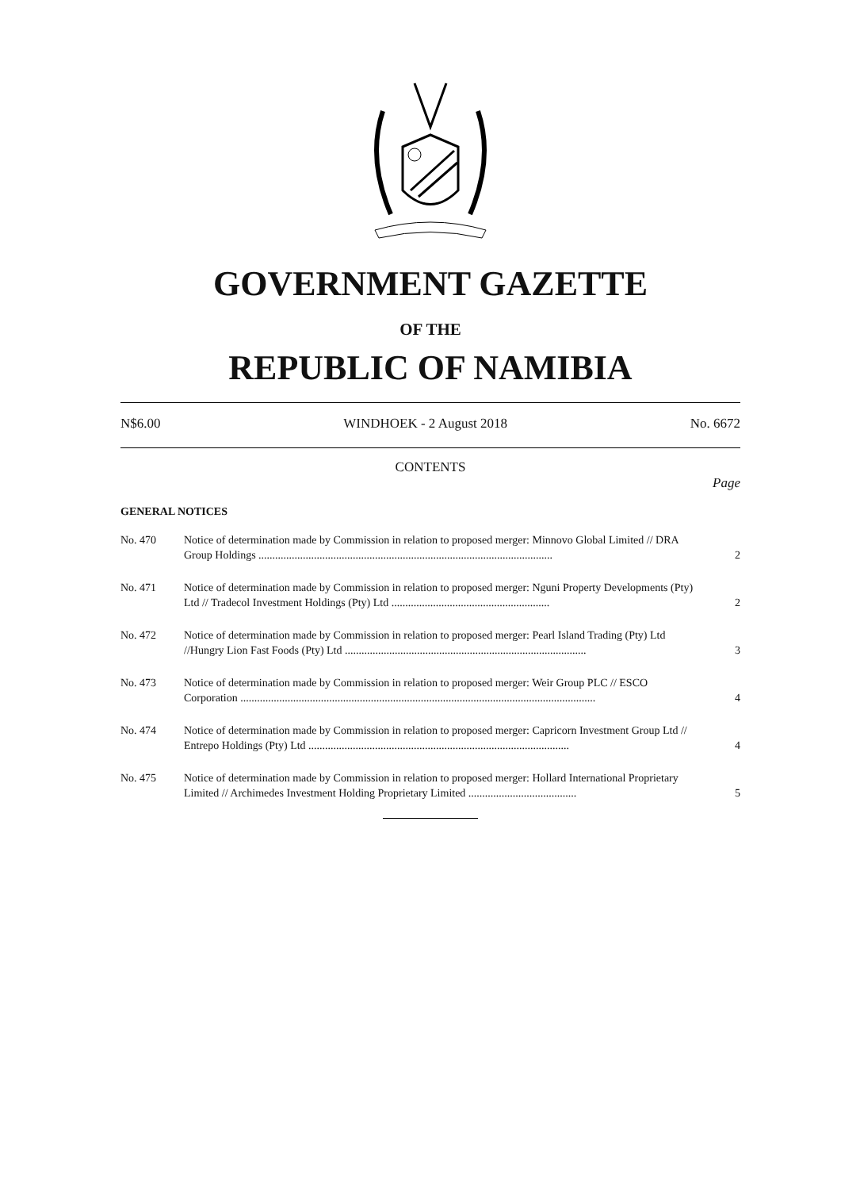GOVERNMENT GAZETTE
OF THE
REPUBLIC OF NAMIBIA
N$6.00 WINDHOEK - 2 August 2018 No. 6672
CONTENTS
Page
GENERAL NOTICES
| No. 470 | Notice of determination made by Commission in relation to proposed merger: Minnovo Global Limited // DRA Group Holdings .......................................................................................................... | 2 |
| No. 471 | Notice of determination made by Commission in relation to proposed merger: Nguni Property Developments (Pty) Ltd // Tradecol Investment Holdings (Pty) Ltd ......................................................... | 2 |
| No. 472 | Notice of determination made by Commission in relation to proposed merger: Pearl Island Trading (Pty) Ltd //Hungry Lion Fast Foods (Pty) Ltd ....................................................................................... | 3 |
| No. 473 | Notice of determination made by Commission in relation to proposed merger: Weir Group PLC // ESCO Corporation ................................................................................................................................ | 4 |
| No. 474 | Notice of determination made by Commission in relation to proposed merger: Capricorn Investment Group Ltd // Entrepo Holdings (Pty) Ltd .............................................................................................. | 4 |
| No. 475 | Notice of determination made by Commission in relation to proposed merger: Hollard International Proprietary Limited // Archimedes Investment Holding Proprietary Limited ....................................... | 5 |